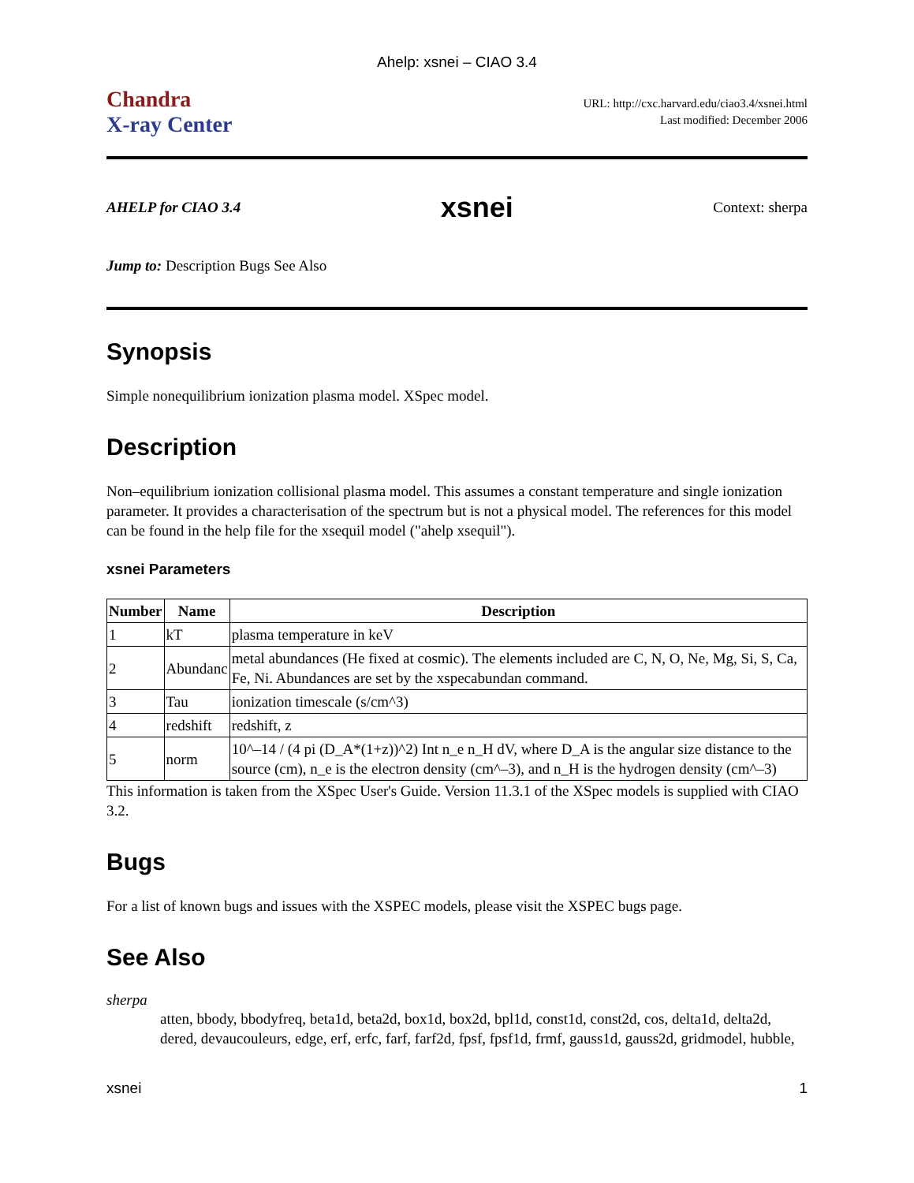Ahelp: xsnei – CIAO 3.4
Chandra
X-ray Center
URL: http://cxc.harvard.edu/ciao3.4/xsnei.html
Last modified: December 2006
AHELP for CIAO 3.4 xsnei Context: sherpa
Jump to: Description Bugs See Also
Synopsis
Simple nonequilibrium ionization plasma model. XSpec model.
Description
Non–equilibrium ionization collisional plasma model. This assumes a constant temperature and single ionization parameter. It provides a characterisation of the spectrum but is not a physical model. The references for this model can be found in the help file for the xsequil model ("ahelp xsequil").
xsnei Parameters
| Number | Name | Description |
| --- | --- | --- |
| 1 | kT | plasma temperature in keV |
| 2 | Abundanc | metal abundances (He fixed at cosmic). The elements included are C, N, O, Ne, Mg, Si, S, Ca, Fe, Ni. Abundances are set by the xspecabundan command. |
| 3 | Tau | ionization timescale (s/cm^3) |
| 4 | redshift | redshift, z |
| 5 | norm | 10^–14 / (4 pi (D_A*(1+z))^2) Int n_e n_H dV, where D_A is the angular size distance to the source (cm), n_e is the electron density (cm^–3), and n_H is the hydrogen density (cm^–3) |
This information is taken from the XSpec User's Guide. Version 11.3.1 of the XSpec models is supplied with CIAO 3.2.
Bugs
For a list of known bugs and issues with the XSPEC models, please visit the XSPEC bugs page.
See Also
sherpa
atten, bbody, bbodyfreq, beta1d, beta2d, box1d, box2d, bpl1d, const1d, const2d, cos, delta1d, delta2d, dered, devaucouleurs, edge, erf, erfc, farf, farf2d, fpsf, fpsf1d, frmf, gauss1d, gauss2d, gridmodel, hubble,
xsnei 1